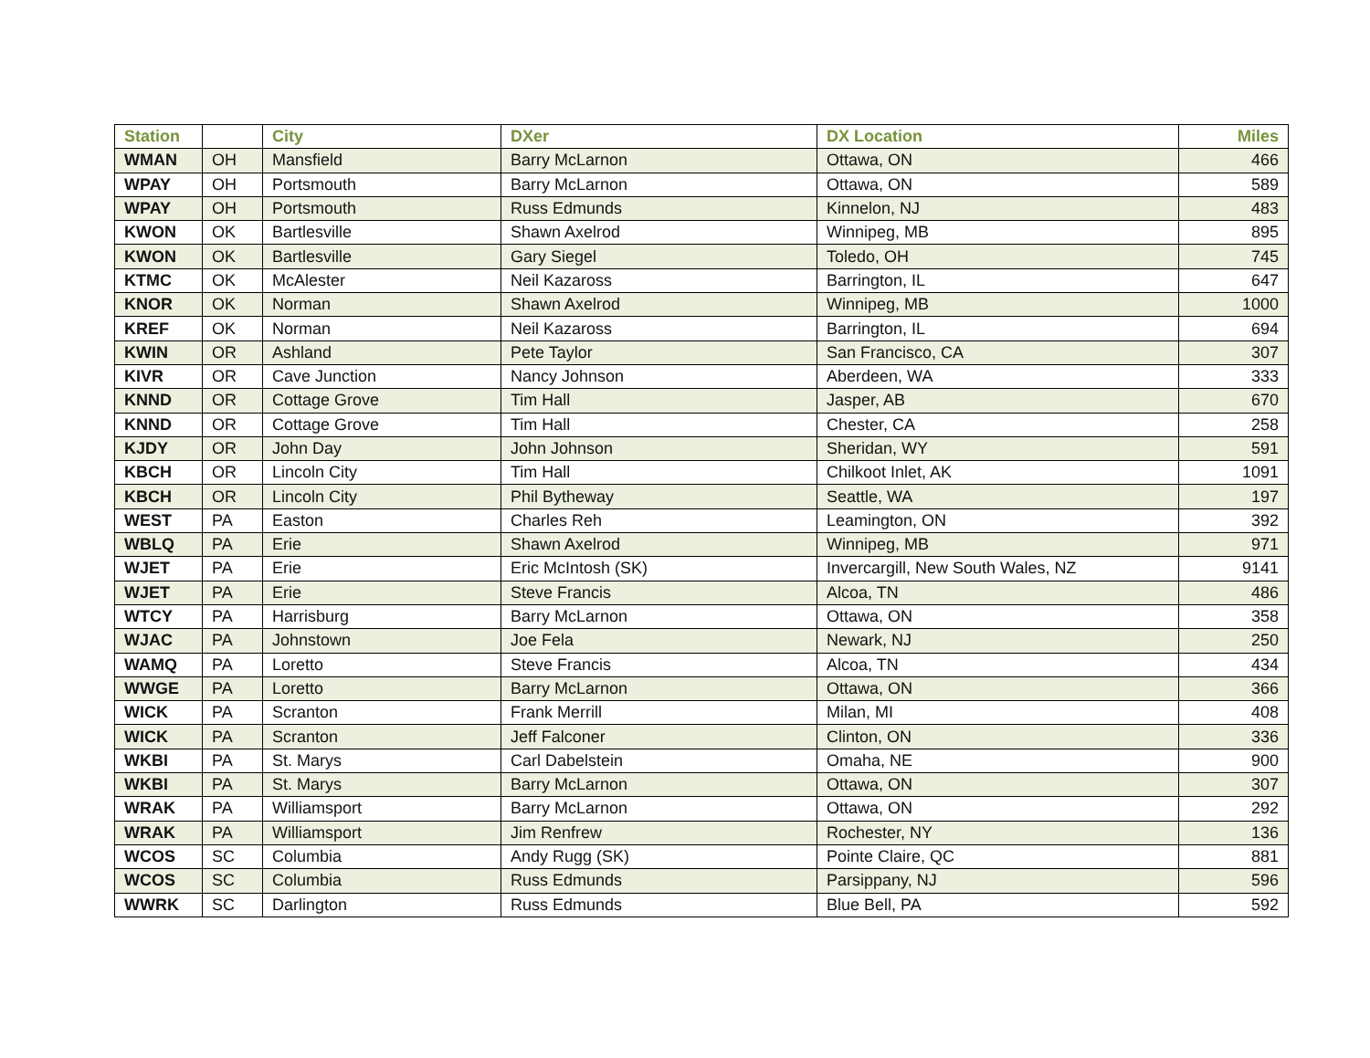| Station | | City | DXer | DX Location | Miles |
| --- | --- | --- | --- | --- | --- |
| WMAN | OH | Mansfield | Barry McLarnon | Ottawa, ON | 466 |
| WPAY | OH | Portsmouth | Barry McLarnon | Ottawa, ON | 589 |
| WPAY | OH | Portsmouth | Russ Edmunds | Kinnelon, NJ | 483 |
| KWON | OK | Bartlesville | Shawn Axelrod | Winnipeg, MB | 895 |
| KWON | OK | Bartlesville | Gary Siegel | Toledo, OH | 745 |
| KTMC | OK | McAlester | Neil Kazaross | Barrington, IL | 647 |
| KNOR | OK | Norman | Shawn Axelrod | Winnipeg, MB | 1000 |
| KREF | OK | Norman | Neil Kazaross | Barrington, IL | 694 |
| KWIN | OR | Ashland | Pete Taylor | San Francisco, CA | 307 |
| KIVR | OR | Cave Junction | Nancy Johnson | Aberdeen, WA | 333 |
| KNND | OR | Cottage Grove | Tim Hall | Jasper, AB | 670 |
| KNND | OR | Cottage Grove | Tim Hall | Chester, CA | 258 |
| KJDY | OR | John Day | John Johnson | Sheridan, WY | 591 |
| KBCH | OR | Lincoln City | Tim Hall | Chilkoot Inlet, AK | 1091 |
| KBCH | OR | Lincoln City | Phil Bytheway | Seattle, WA | 197 |
| WEST | PA | Easton | Charles Reh | Leamington, ON | 392 |
| WBLQ | PA | Erie | Shawn Axelrod | Winnipeg, MB | 971 |
| WJET | PA | Erie | Eric McIntosh (SK) | Invercargill, New South Wales, NZ | 9141 |
| WJET | PA | Erie | Steve Francis | Alcoa, TN | 486 |
| WTCY | PA | Harrisburg | Barry McLarnon | Ottawa, ON | 358 |
| WJAC | PA | Johnstown | Joe Fela | Newark, NJ | 250 |
| WAMQ | PA | Loretto | Steve Francis | Alcoa, TN | 434 |
| WWGE | PA | Loretto | Barry McLarnon | Ottawa, ON | 366 |
| WICK | PA | Scranton | Frank Merrill | Milan, MI | 408 |
| WICK | PA | Scranton | Jeff Falconer | Clinton, ON | 336 |
| WKBI | PA | St. Marys | Carl Dabelstein | Omaha, NE | 900 |
| WKBI | PA | St. Marys | Barry McLarnon | Ottawa, ON | 307 |
| WRAK | PA | Williamsport | Barry McLarnon | Ottawa, ON | 292 |
| WRAK | PA | Williamsport | Jim Renfrew | Rochester, NY | 136 |
| WCOS | SC | Columbia | Andy Rugg (SK) | Pointe Claire, QC | 881 |
| WCOS | SC | Columbia | Russ Edmunds | Parsippany, NJ | 596 |
| WWRK | SC | Darlington | Russ Edmunds | Blue Bell, PA | 592 |